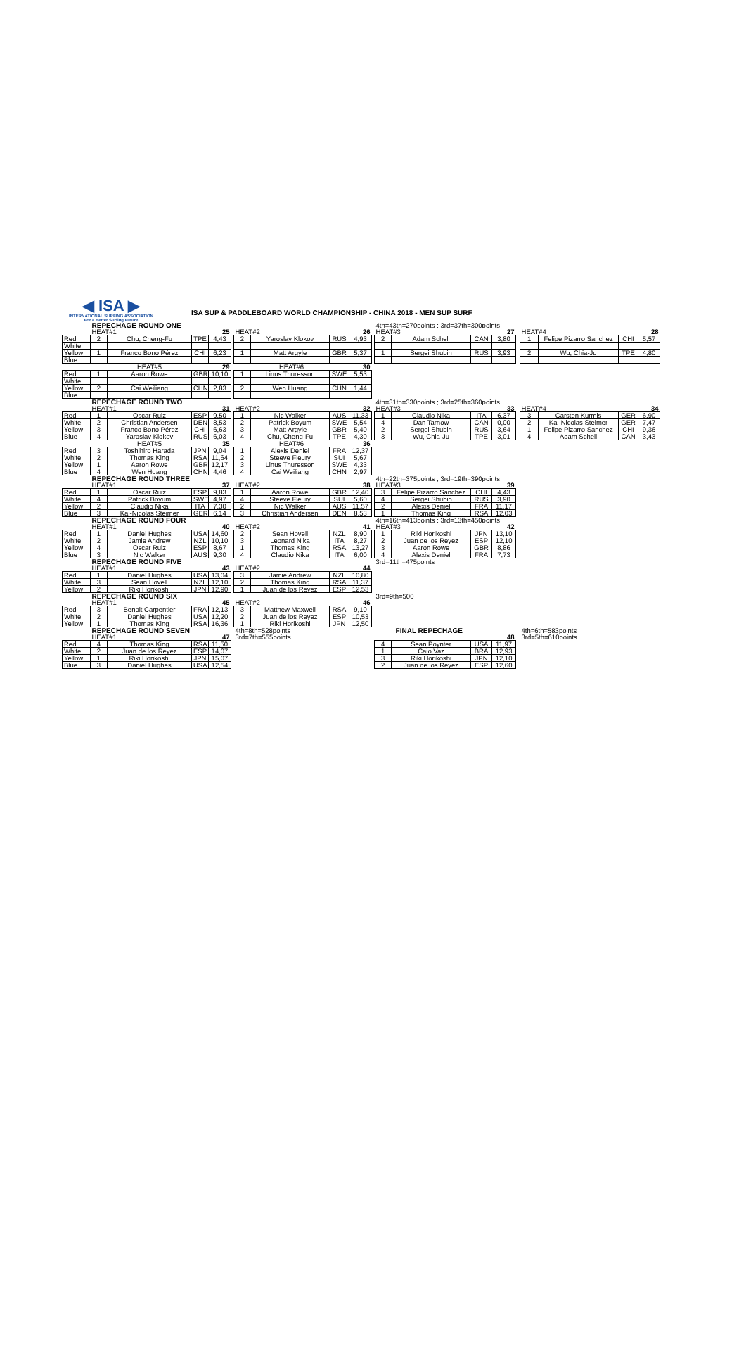◀ ISA ▶
INTERNATIONAL SURFING ASSOCIATION
For a Better Surfing Future
ISA SUP & PADDLEBOARD WORLD CHAMPIONSHIP - CHINA 2018 - MEN SUP SURF
| | REPECHAGE ROUND ONE | | | | | | | | | | 4th=43th=270points ; 3rd=37th=300points | | | | | | | | |
| | HEAT#1 | | | 25 | | HEAT#2 | | | 26 | | HEAT#3 | | | 27 | | HEAT#4 | | | 28 |
| Red | 2 | Chu, Cheng-Fu | TPE | 4,43 | | 2 | Yaroslav Klokov | RUS | 4,93 | | 2 | Adam Schell | CAN | 3,80 | | 1 | Felipe Pizarro Sanchez | CHI | 5,57 |
| White | | | | | | | | | | | | | | | | | | | |
| Yellow | 1 | Franco Bono Pérez | CHI | 6,23 | | 1 | Matt Argyle | GBR | 5,37 | | 1 | Sergei Shubin | RUS | 3,93 | | 2 | Wu, Chia-Ju | TPE | 4,80 |
| Blue | | | | | | | | | | | | | | | | | | | |
| | HEAT#5 | | | 29 | | HEAT#6 | | | 30 | | | | | | | | | | |
| Red | 1 | Aaron Rowe | GBR | 10,10 | | 1 | Linus Thuresson | SWE | 5,53 | | | | | | | | | | |
| White | | | | | | | | | | | | | | | | | | | |
| Yellow | 2 | Cai Weiliang | CHN | 2,83 | | 2 | Wen Huang | CHN | 1,44 | | | | | | | | | | |
| Blue | | | | | | | | | | | | | | | | | | | |
| | REPECHAGE ROUND TWO | | | | | | | | | | 4th=31th=330points ; 3rd=25th=360points | | | | | | | | |
| | HEAT#1 | | | 31 | | HEAT#2 | | | 32 | | HEAT#3 | | | 33 | | HEAT#4 | | | 34 |
| Red | 1 | Oscar Ruiz | ESP | 9,50 | | 1 | Nic Walker | AUS | 11,33 | | 1 | Claudio Nika | ITA | 6,37 | | 3 | Carsten Kurmis | GER | 6,90 |
| White | 2 | Christian Andersen | DEN | 8,53 | | 2 | Patrick Boyum | SWE | 5,54 | | 4 | Dan Tarnow | CAN | 0,00 | | 2 | Kai-Nicolas Steimer | GER | 7,47 |
| Yellow | 3 | Franco Bono Pérez | CHI | 6,63 | | 3 | Matt Argyle | GBR | 5,40 | | 2 | Sergei Shubin | RUS | 3,64 | | 1 | Felipe Pizarro Sanchez | CHI | 9,36 |
| Blue | 4 | Yaroslav Klokov | RUS | 6,03 | | 4 | Chu, Cheng-Fu | TPE | 4,30 | | 3 | Wu, Chia-Ju | TPE | 3,01 | | 4 | Adam Schell | CAN | 3,43 |
| | HEAT#5 | | | 35 | | HEAT#6 | | | 36 | | | | | | | | | | |
| Red | 3 | Toshihiro Harada | JPN | 9,04 | | 1 | Alexis Deniel | FRA | 12,37 | | | | | | | | | | |
| White | 2 | Thomas King | RSA | 11,64 | | 2 | Steeve Fleury | SUI | 5,67 | | | | | | | | | | |
| Yellow | 1 | Aaron Rowe | GBR | 12,17 | | 3 | Linus Thuresson | SWE | 4,33 | | | | | | | | | | |
| Blue | 4 | Wen Huang | CHN | 4,46 | | 4 | Cai Weiliang | CHN | 2,97 | | | | | | | | | | |
| | REPECHAGE ROUND THREE | | | | | | | | | | 4th=22th=375points ; 3rd=19th=390points | | | | | | | | |
| | HEAT#1 | | | 37 | | HEAT#2 | | | 38 | | HEAT#3 | | | 39 | | | | | |
| Red | 1 | Oscar Ruiz | ESP | 9,83 | | 1 | Aaron Rowe | GBR | 12,40 | | 3 | Felipe Pizarro Sanchez | CHI | 4,43 | | | | | |
| White | 4 | Patrick Boyum | SWE | 4,97 | | 4 | Steeve Fleury | SUI | 5,60 | | 4 | Sergei Shubin | RUS | 3,90 | | | | | |
| Yellow | 2 | Claudio Nika | ITA | 7,30 | | 2 | Nic Walker | AUS | 11,57 | | 2 | Alexis Deniel | FRA | 11,17 | | | | | |
| Blue | 3 | Kai-Nicolas Steimer | GER | 6,14 | | 3 | Christian Andersen | DEN | 8,53 | | 1 | Thomas King | RSA | 12,03 | | | | | |
| | REPECHAGE ROUND FOUR | | | | | | | | | | 4th=16th=413points ; 3rd=13th=450points | | | | | | | | |
| | HEAT#1 | | | 40 | | HEAT#2 | | | 41 | | HEAT#3 | | | 42 | | | | | |
| Red | 1 | Daniel Hughes | USA | 14,60 | | 2 | Sean Hovell | NZL | 8,90 | | 1 | Riki Horikoshi | JPN | 13,10 | | | | | |
| White | 2 | Jamie Andrew | NZL | 10,10 | | 3 | Leonard Nika | ITA | 8,27 | | 2 | Juan de los Reyez | ESP | 12,10 | | | | | |
| Yellow | 4 | Oscar Ruiz | ESP | 8,67 | | 1 | Thomas King | RSA | 13,27 | | 3 | Aaron Rowe | GBR | 8,86 | | | | | |
| Blue | 3 | Nic Walker | AUS | 9,30 | | 4 | Claudio Nika | ITA | 6,00 | | 4 | Alexis Deniel | FRA | 7,73 | | | | | |
| | REPECHAGE ROUND FIVE | | | | | | | | | | 3rd=11th=475points | | | | | | | | |
| | HEAT#1 | | | 43 | | HEAT#2 | | | 44 | | | | | | | | | | |
| Red | 1 | Daniel Hughes | USA | 13,04 | | 3 | Jamie Andrew | NZL | 10,80 | | | | | | | | | | |
| White | 3 | Sean Hovell | NZL | 12,10 | | 2 | Thomas King | RSA | 11,37 | | | | | | | | | | |
| Yellow | 2 | Riki Horikoshi | JPN | 12,90 | | 1 | Juan de los Reyez | ESP | 12,53 | | | | | | | | | | |
| | REPECHAGE ROUND SIX | | | | | | | | | | 3rd=9th=500 | | | | | | | | |
| | HEAT#1 | | | 45 | | HEAT#2 | | | 46 | | | | | | | | | | |
| Red | 3 | Benoit Carpentier | FRA | 12,13 | | 3 | Matthew Maxwell | RSA | 9,10 | | | | | | | | | | |
| White | 2 | Daniel Hughes | USA | 12,20 | | 2 | Juan de los Reyez | ESP | 10,53 | | | | | | | | | | |
| Yellow | 1 | Thomas King | RSA | 16,36 | | 1 | Riki Horikoshi | JPN | 12,50 | | | | | | | | | | |
| | REPECHAGE ROUND SEVEN | | | | | 4th=8th=528points | | | | | FINAL REPECHAGE | | | | | 4th=6th=583points | | | |
| | HEAT#1 | | | 47 | | 3rd=7th=555points | | | | | | | | 48 | | 3rd=5th=610points | | | |
| Red | 4 | Thomas King | RSA | 11,50 | | | | | | | 4 | Sean Poynter | USA | 11,97 | | | | | |
| White | 2 | Juan de los Reyez | ESP | 14,07 | | | | | | | 1 | Caio Vaz | BRA | 12,93 | | | | | |
| Yellow | 1 | Riki Horikoshi | JPN | 15,07 | | | | | | | 3 | Riki Horikoshi | JPN | 12,10 | | | | | |
| Blue | 3 | Daniel Hughes | USA | 12,54 | | | | | | | 2 | Juan de los Reyez | ESP | 12,60 | | | | | |